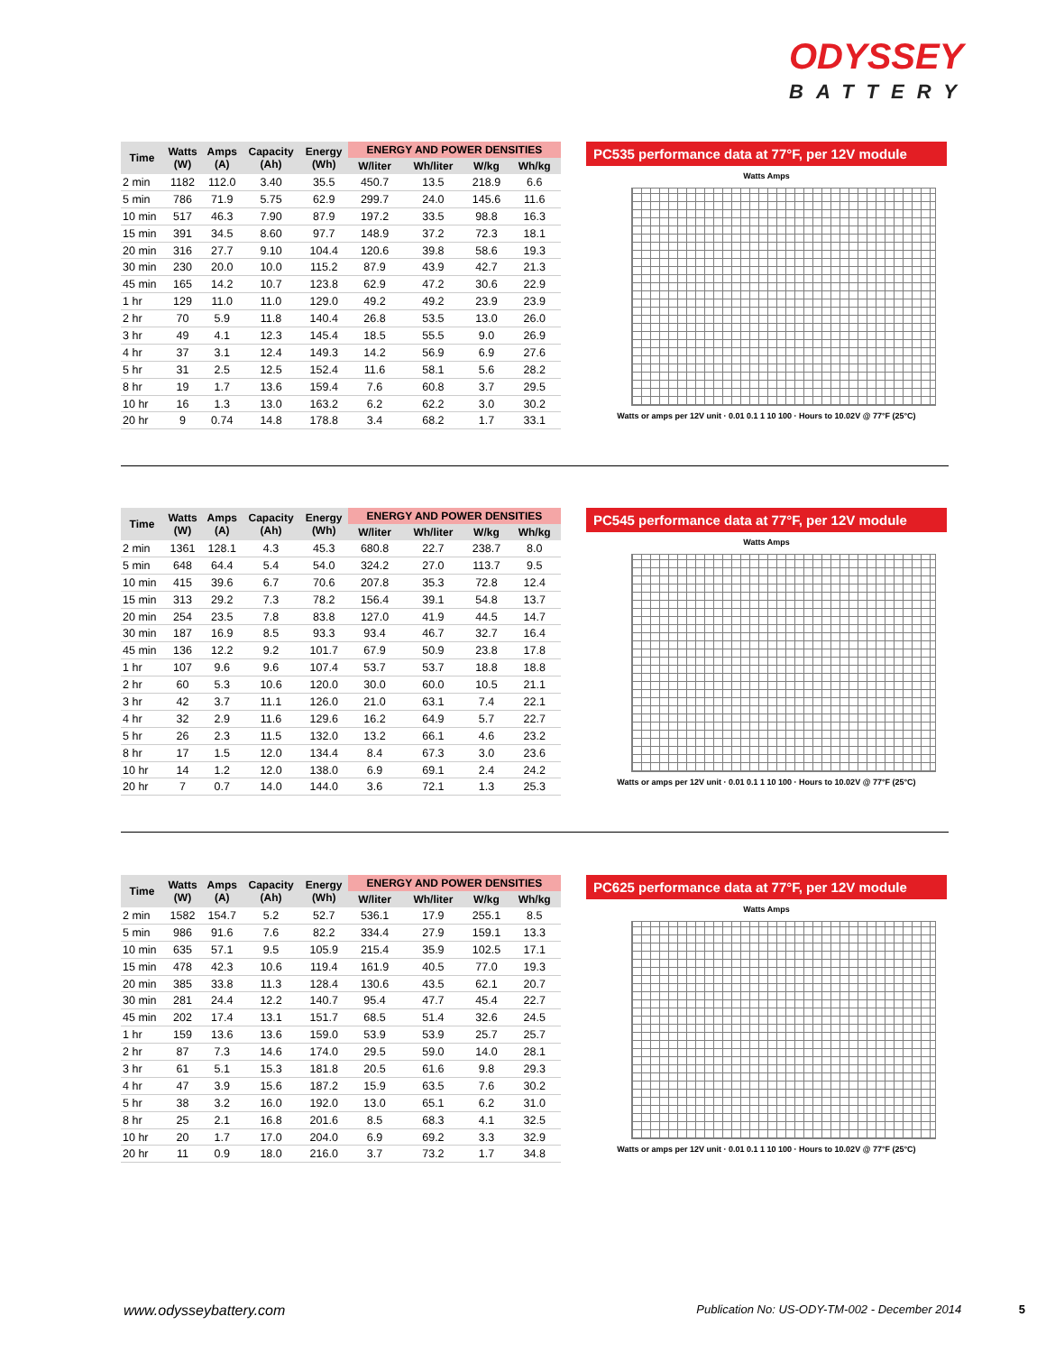ODYSSEY
BATTERY
| Time | Watts (W) | Amps (A) | Capacity (Ah) | Energy (Wh) | ENERGY AND POWER DENSITIES | | | |
| --- | --- | --- | --- | --- | --- | --- | --- | --- |
| | | | | | W/liter | Wh/liter | W/kg | Wh/kg |
| 2 min | 1182 | 112.0 | 3.40 | 35.5 | 450.7 | 13.5 | 218.9 | 6.6 |
| 5 min | 786 | 71.9 | 5.75 | 62.9 | 299.7 | 24.0 | 145.6 | 11.6 |
| 10 min | 517 | 46.3 | 7.90 | 87.9 | 197.2 | 33.5 | 98.8 | 16.3 |
| 15 min | 391 | 34.5 | 8.60 | 97.7 | 148.9 | 37.2 | 72.3 | 18.1 |
| 20 min | 316 | 27.7 | 9.10 | 104.4 | 120.6 | 39.8 | 58.6 | 19.3 |
| 30 min | 230 | 20.0 | 10.0 | 115.2 | 87.9 | 43.9 | 42.7 | 21.3 |
| 45 min | 165 | 14.2 | 10.7 | 123.8 | 62.9 | 47.2 | 30.6 | 22.9 |
| 1 hr | 129 | 11.0 | 11.0 | 129.0 | 49.2 | 49.2 | 23.9 | 23.9 |
| 2 hr | 70 | 5.9 | 11.8 | 140.4 | 26.8 | 53.5 | 13.0 | 26.0 |
| 3 hr | 49 | 4.1 | 12.3 | 145.4 | 18.5 | 55.5 | 9.0 | 26.9 |
| 4 hr | 37 | 3.1 | 12.4 | 149.3 | 14.2 | 56.9 | 6.9 | 27.6 |
| 5 hr | 31 | 2.5 | 12.5 | 152.4 | 11.6 | 58.1 | 5.6 | 28.2 |
| 8 hr | 19 | 1.7 | 13.6 | 159.4 | 7.6 | 60.8 | 3.7 | 29.5 |
| 10 hr | 16 | 1.3 | 13.0 | 163.2 | 6.2 | 62.2 | 3.0 | 30.2 |
| 20 hr | 9 | 0.74 | 14.8 | 178.8 | 3.4 | 68.2 | 1.7 | 33.1 |
PC535 performance data at 77°F, per 12V module
Watts Amps
Watts or amps per 12V unit · 0.01 0.1 1 10 100 · Hours to 10.02V @ 77°F (25°C)
| Time | Watts (W) | Amps (A) | Capacity (Ah) | Energy (Wh) | ENERGY AND POWER DENSITIES | | | |
| --- | --- | --- | --- | --- | --- | --- | --- | --- |
| | | | | | W/liter | Wh/liter | W/kg | Wh/kg |
| 2 min | 1361 | 128.1 | 4.3 | 45.3 | 680.8 | 22.7 | 238.7 | 8.0 |
| 5 min | 648 | 64.4 | 5.4 | 54.0 | 324.2 | 27.0 | 113.7 | 9.5 |
| 10 min | 415 | 39.6 | 6.7 | 70.6 | 207.8 | 35.3 | 72.8 | 12.4 |
| 15 min | 313 | 29.2 | 7.3 | 78.2 | 156.4 | 39.1 | 54.8 | 13.7 |
| 20 min | 254 | 23.5 | 7.8 | 83.8 | 127.0 | 41.9 | 44.5 | 14.7 |
| 30 min | 187 | 16.9 | 8.5 | 93.3 | 93.4 | 46.7 | 32.7 | 16.4 |
| 45 min | 136 | 12.2 | 9.2 | 101.7 | 67.9 | 50.9 | 23.8 | 17.8 |
| 1 hr | 107 | 9.6 | 9.6 | 107.4 | 53.7 | 53.7 | 18.8 | 18.8 |
| 2 hr | 60 | 5.3 | 10.6 | 120.0 | 30.0 | 60.0 | 10.5 | 21.1 |
| 3 hr | 42 | 3.7 | 11.1 | 126.0 | 21.0 | 63.1 | 7.4 | 22.1 |
| 4 hr | 32 | 2.9 | 11.6 | 129.6 | 16.2 | 64.9 | 5.7 | 22.7 |
| 5 hr | 26 | 2.3 | 11.5 | 132.0 | 13.2 | 66.1 | 4.6 | 23.2 |
| 8 hr | 17 | 1.5 | 12.0 | 134.4 | 8.4 | 67.3 | 3.0 | 23.6 |
| 10 hr | 14 | 1.2 | 12.0 | 138.0 | 6.9 | 69.1 | 2.4 | 24.2 |
| 20 hr | 7 | 0.7 | 14.0 | 144.0 | 3.6 | 72.1 | 1.3 | 25.3 |
PC545 performance data at 77°F, per 12V module
Watts Amps
Watts or amps per 12V unit · 0.01 0.1 1 10 100 · Hours to 10.02V @ 77°F (25°C)
| Time | Watts (W) | Amps (A) | Capacity (Ah) | Energy (Wh) | ENERGY AND POWER DENSITIES | | | |
| --- | --- | --- | --- | --- | --- | --- | --- | --- |
| | | | | | W/liter | Wh/liter | W/kg | Wh/kg |
| 2 min | 1582 | 154.7 | 5.2 | 52.7 | 536.1 | 17.9 | 255.1 | 8.5 |
| 5 min | 986 | 91.6 | 7.6 | 82.2 | 334.4 | 27.9 | 159.1 | 13.3 |
| 10 min | 635 | 57.1 | 9.5 | 105.9 | 215.4 | 35.9 | 102.5 | 17.1 |
| 15 min | 478 | 42.3 | 10.6 | 119.4 | 161.9 | 40.5 | 77.0 | 19.3 |
| 20 min | 385 | 33.8 | 11.3 | 128.4 | 130.6 | 43.5 | 62.1 | 20.7 |
| 30 min | 281 | 24.4 | 12.2 | 140.7 | 95.4 | 47.7 | 45.4 | 22.7 |
| 45 min | 202 | 17.4 | 13.1 | 151.7 | 68.5 | 51.4 | 32.6 | 24.5 |
| 1 hr | 159 | 13.6 | 13.6 | 159.0 | 53.9 | 53.9 | 25.7 | 25.7 |
| 2 hr | 87 | 7.3 | 14.6 | 174.0 | 29.5 | 59.0 | 14.0 | 28.1 |
| 3 hr | 61 | 5.1 | 15.3 | 181.8 | 20.5 | 61.6 | 9.8 | 29.3 |
| 4 hr | 47 | 3.9 | 15.6 | 187.2 | 15.9 | 63.5 | 7.6 | 30.2 |
| 5 hr | 38 | 3.2 | 16.0 | 192.0 | 13.0 | 65.1 | 6.2 | 31.0 |
| 8 hr | 25 | 2.1 | 16.8 | 201.6 | 8.5 | 68.3 | 4.1 | 32.5 |
| 10 hr | 20 | 1.7 | 17.0 | 204.0 | 6.9 | 69.2 | 3.3 | 32.9 |
| 20 hr | 11 | 0.9 | 18.0 | 216.0 | 3.7 | 73.2 | 1.7 | 34.8 |
PC625 performance data at 77°F, per 12V module
Watts Amps
Watts or amps per 12V unit · 0.01 0.1 1 10 100 · Hours to 10.02V @ 77°F (25°C)
www.odysseybattery.com Publication No: US-ODY-TM-002 - December 2014 5